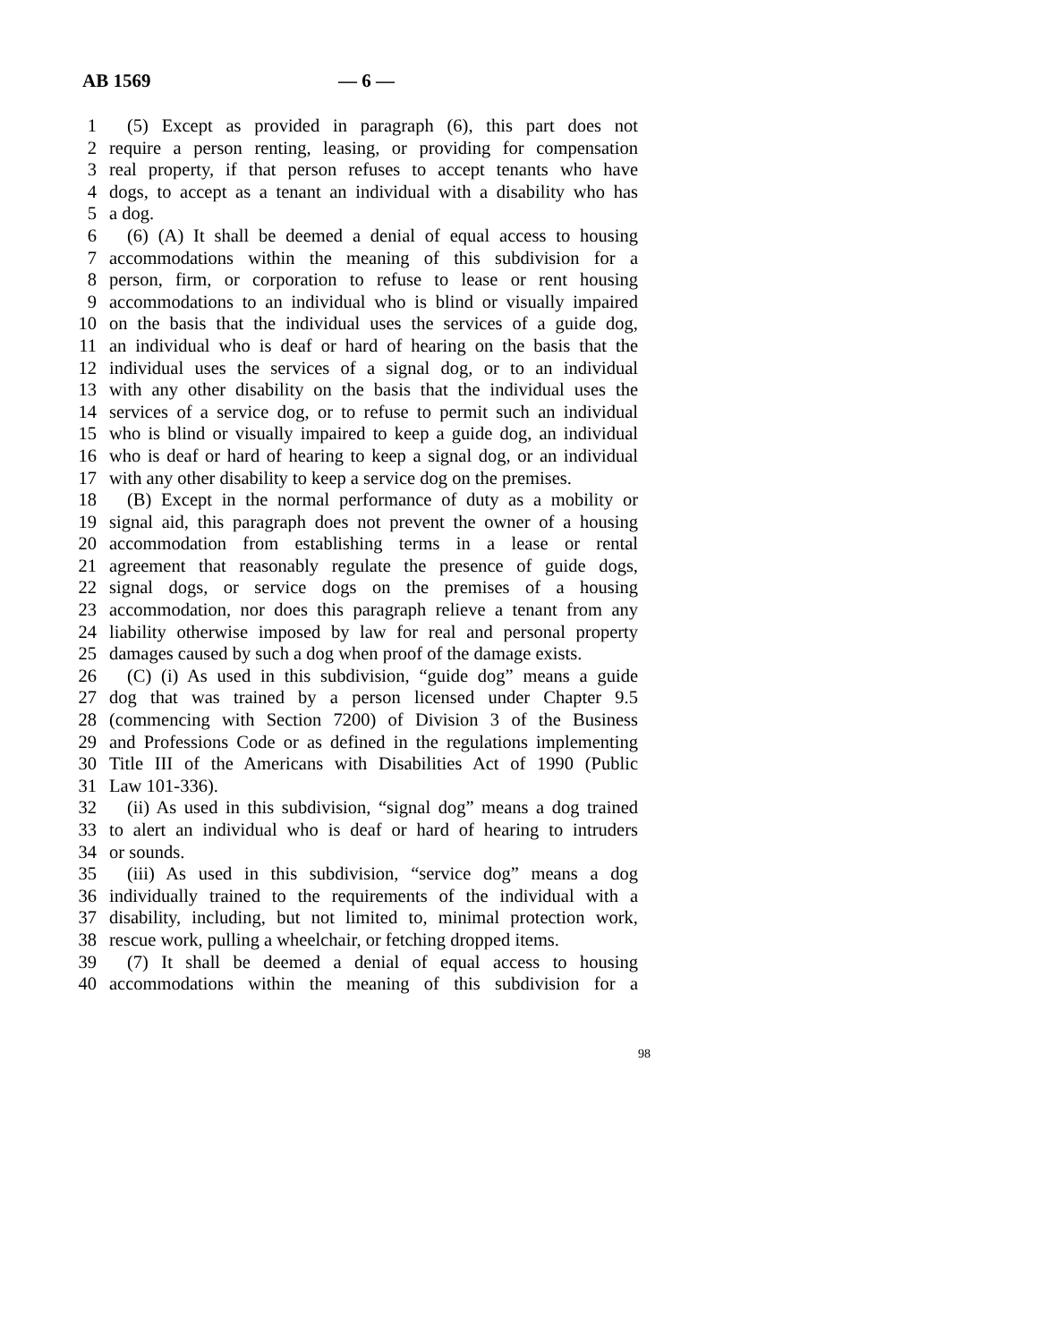AB 1569 — 6 —
1 (5) Except as provided in paragraph (6), this part does not
2 require a person renting, leasing, or providing for compensation
3 real property, if that person refuses to accept tenants who have
4 dogs, to accept as a tenant an individual with a disability who has
5 a dog.
6 (6) (A) It shall be deemed a denial of equal access to housing
7 accommodations within the meaning of this subdivision for a
8 person, firm, or corporation to refuse to lease or rent housing
9 accommodations to an individual who is blind or visually impaired
10 on the basis that the individual uses the services of a guide dog,
11 an individual who is deaf or hard of hearing on the basis that the
12 individual uses the services of a signal dog, or to an individual
13 with any other disability on the basis that the individual uses the
14 services of a service dog, or to refuse to permit such an individual
15 who is blind or visually impaired to keep a guide dog, an individual
16 who is deaf or hard of hearing to keep a signal dog, or an individual
17 with any other disability to keep a service dog on the premises.
18 (B) Except in the normal performance of duty as a mobility or
19 signal aid, this paragraph does not prevent the owner of a housing
20 accommodation from establishing terms in a lease or rental
21 agreement that reasonably regulate the presence of guide dogs,
22 signal dogs, or service dogs on the premises of a housing
23 accommodation, nor does this paragraph relieve a tenant from any
24 liability otherwise imposed by law for real and personal property
25 damages caused by such a dog when proof of the damage exists.
26 (C) (i) As used in this subdivision, “guide dog” means a guide
27 dog that was trained by a person licensed under Chapter 9.5
28 (commencing with Section 7200) of Division 3 of the Business
29 and Professions Code or as defined in the regulations implementing
30 Title III of the Americans with Disabilities Act of 1990 (Public
31 Law 101-336).
32 (ii) As used in this subdivision, “signal dog” means a dog trained
33 to alert an individual who is deaf or hard of hearing to intruders
34 or sounds.
35 (iii) As used in this subdivision, “service dog” means a dog
36 individually trained to the requirements of the individual with a
37 disability, including, but not limited to, minimal protection work,
38 rescue work, pulling a wheelchair, or fetching dropped items.
39 (7) It shall be deemed a denial of equal access to housing
40 accommodations within the meaning of this subdivision for a
98